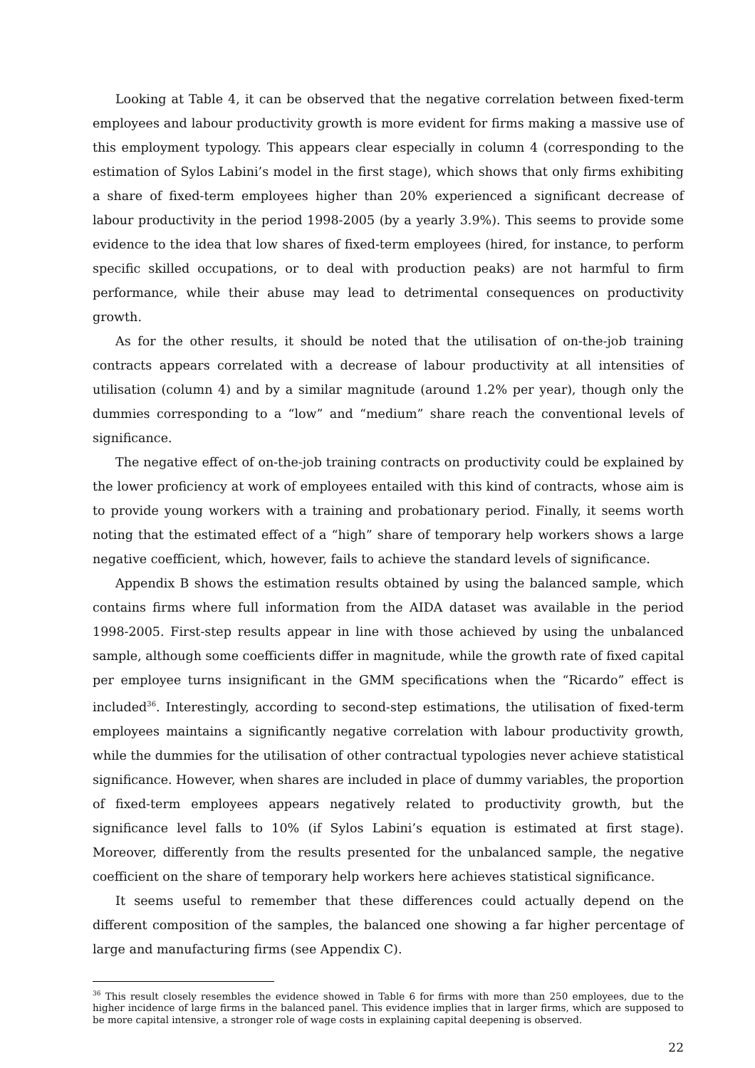Looking at Table 4, it can be observed that the negative correlation between fixed-term employees and labour productivity growth is more evident for firms making a massive use of this employment typology. This appears clear especially in column 4 (corresponding to the estimation of Sylos Labini’s model in the first stage), which shows that only firms exhibiting a share of fixed-term employees higher than 20% experienced a significant decrease of labour productivity in the period 1998-2005 (by a yearly 3.9%). This seems to provide some evidence to the idea that low shares of fixed-term employees (hired, for instance, to perform specific skilled occupations, or to deal with production peaks) are not harmful to firm performance, while their abuse may lead to detrimental consequences on productivity growth.
As for the other results, it should be noted that the utilisation of on-the-job training contracts appears correlated with a decrease of labour productivity at all intensities of utilisation (column 4) and by a similar magnitude (around 1.2% per year), though only the dummies corresponding to a “low” and “medium” share reach the conventional levels of significance.
The negative effect of on-the-job training contracts on productivity could be explained by the lower proficiency at work of employees entailed with this kind of contracts, whose aim is to provide young workers with a training and probationary period. Finally, it seems worth noting that the estimated effect of a “high” share of temporary help workers shows a large negative coefficient, which, however, fails to achieve the standard levels of significance.
Appendix B shows the estimation results obtained by using the balanced sample, which contains firms where full information from the AIDA dataset was available in the period 1998-2005. First-step results appear in line with those achieved by using the unbalanced sample, although some coefficients differ in magnitude, while the growth rate of fixed capital per employee turns insignificant in the GMM specifications when the “Ricardo” effect is included<sup>36</sup>. Interestingly, according to second-step estimations, the utilisation of fixed-term employees maintains a significantly negative correlation with labour productivity growth, while the dummies for the utilisation of other contractual typologies never achieve statistical significance. However, when shares are included in place of dummy variables, the proportion of fixed-term employees appears negatively related to productivity growth, but the significance level falls to 10% (if Sylos Labini’s equation is estimated at first stage). Moreover, differently from the results presented for the unbalanced sample, the negative coefficient on the share of temporary help workers here achieves statistical significance.
It seems useful to remember that these differences could actually depend on the different composition of the samples, the balanced one showing a far higher percentage of large and manufacturing firms (see Appendix C).
<sup>36</sup> This result closely resembles the evidence showed in Table 6 for firms with more than 250 employees, due to the higher incidence of large firms in the balanced panel. This evidence implies that in larger firms, which are supposed to be more capital intensive, a stronger role of wage costs in explaining capital deepening is observed.
22